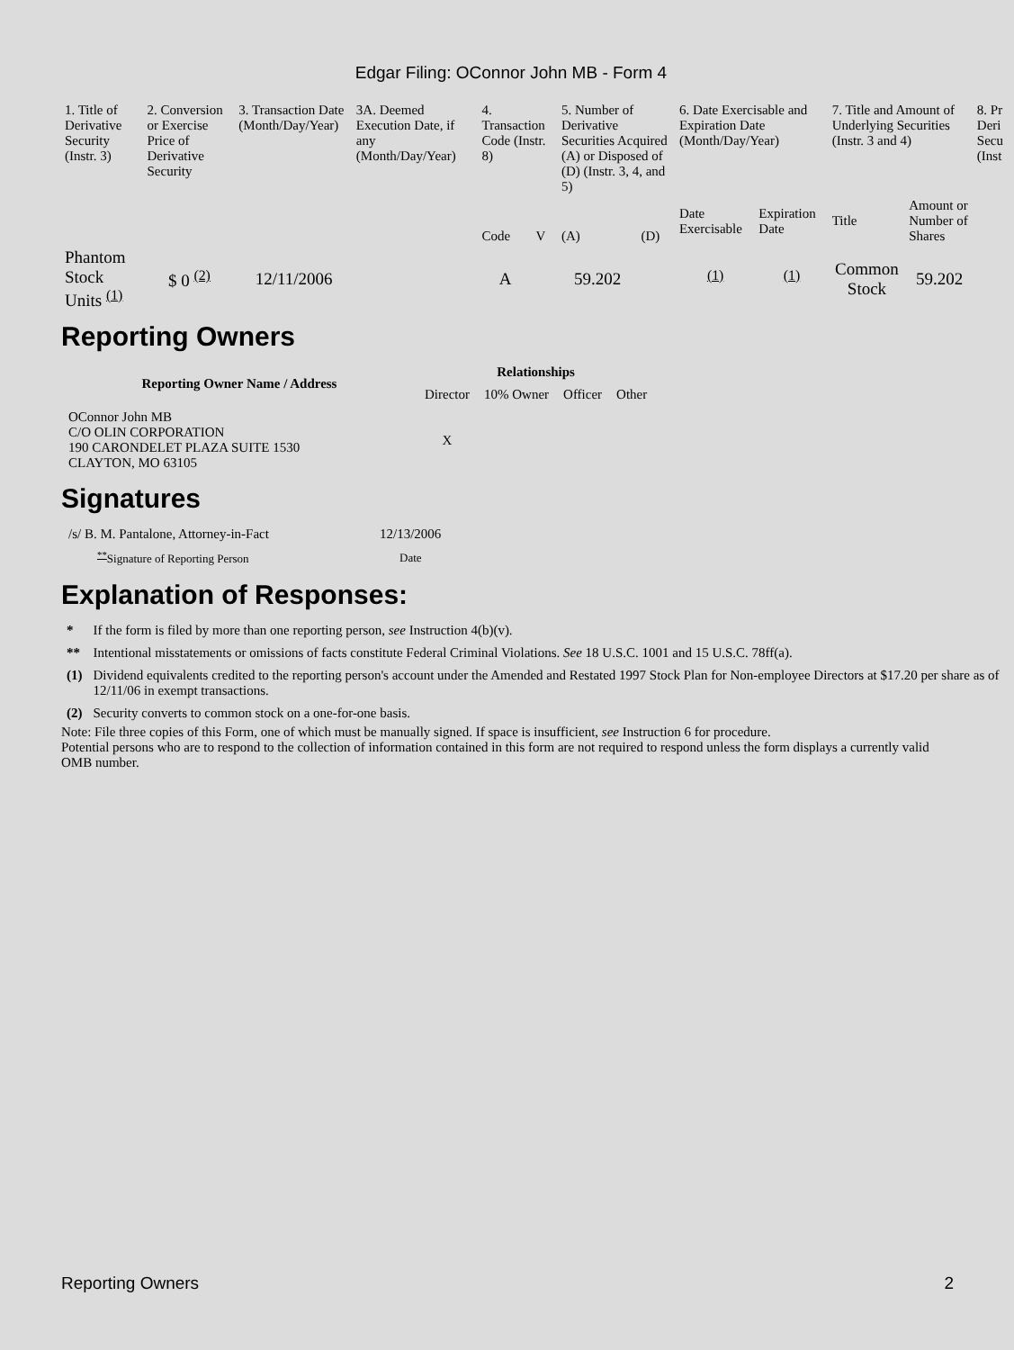Edgar Filing: OConnor John MB - Form 4
| 1. Title of Derivative Security (Instr. 3) | 2. Conversion or Exercise Price of Derivative Security | 3. Transaction Date (Month/Day/Year) | 3A. Deemed Execution Date, if any (Month/Day/Year) | 4. Transaction Code (Instr. 8) | | 5. Number of Derivative Securities Acquired (A) or Disposed of (D) (Instr. 3, 4, and 5) | | 6. Date Exercisable and Expiration Date (Month/Day/Year) | | 7. Title and Amount of Underlying Securities (Instr. 3 and 4) | | 8. Pr Deri Secu (Inst |
| --- | --- | --- | --- | --- | --- | --- | --- | --- | --- | --- | --- | --- |
| | | | | Code | V | (A) | (D) | Date Exercisable | Expiration Date | Title | Amount or Number of Shares | |
| Phantom Stock Units <sup>(1)</sup> | $ 0 <sup>(2)</sup> | 12/11/2006 | | A | | 59.202 | | <sup>(1)</sup> | <sup>(1)</sup> | Common Stock | 59.202 | |
Reporting Owners
| Reporting Owner Name / Address | Relationships | | | |
| --- | --- | --- | --- | --- |
| | Director | 10% Owner | Officer | Other |
| OConnor John MB C/O OLIN CORPORATION 190 CARONDELET PLAZA SUITE 1530 CLAYTON, MO 63105 | X | | | |
Signatures
| /s/ B. M. Pantalone, Attorney-in-Fact | 12/13/2006 |
| <sup>**</sup> Signature of Reporting Person | Date |
Explanation of Responses:
| * | If the form is filed by more than one reporting person, see Instruction 4(b)(v). |
| ** | Intentional misstatements or omissions of facts constitute Federal Criminal Violations. See 18 U.S.C. 1001 and 15 U.S.C. 78ff(a). |
| (1) | Dividend equivalents credited to the reporting person's account under the Amended and Restated 1997 Stock Plan for Non-employee Directors at $17.20 per share as of 12/11/06 in exempt transactions. |
| (2) | Security converts to common stock on a one-for-one basis. |
Note: File three copies of this Form, one of which must be manually signed. If space is insufficient, see Instruction 6 for procedure.
Potential persons who are to respond to the collection of information contained in this form are not required to respond unless the form displays a currently valid OMB number.
Reporting Owners 2